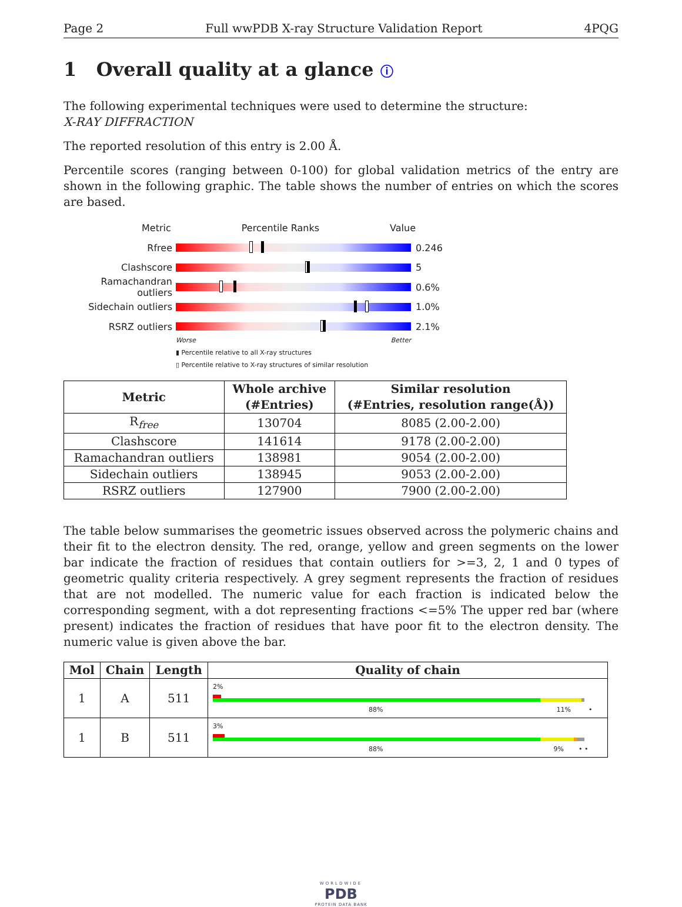Page 2 Full wwPDB X-ray Structure Validation Report 4PQG
1 Overall quality at a glance ⓘ
The following experimental techniques were used to determine the structure:
X-RAY DIFFRACTION
The reported resolution of this entry is 2.00 Å.
Percentile scores (ranging between 0-100) for global validation metrics of the entry are shown in the following graphic. The table shows the number of entries on which the scores are based.
Metric Percentile Ranks Value
Rfree 0.246
Clashscore 5
Ramachandran outliers
0.6%
Sidechain outliers 1.0%
RSRZ outliers 2.1%
Worse Better
▮ Percentile relative to all X-ray structures
▯ Percentile relative to X-ray structures of similar resolution
| Metric | Whole archive (#Entries) | Similar resolution (#Entries, resolution range(Å)) |
| --- | --- | --- |
| R<sub>free</sub> | 130704 | 8085 (2.00-2.00) |
| Clashscore | 141614 | 9178 (2.00-2.00) |
| Ramachandran outliers | 138981 | 9054 (2.00-2.00) |
| Sidechain outliers | 138945 | 9053 (2.00-2.00) |
| RSRZ outliers | 127900 | 7900 (2.00-2.00) |
The table below summarises the geometric issues observed across the polymeric chains and their fit to the electron density. The red, orange, yellow and green segments on the lower bar indicate the fraction of residues that contain outliers for >=3, 2, 1 and 0 types of geometric quality criteria respectively. A grey segment represents the fraction of residues that are not modelled. The numeric value for each fraction is indicated below the corresponding segment, with a dot representing fractions <=5% The upper red bar (where present) indicates the fraction of residues that have poor fit to the electron density. The numeric value is given above the bar.
| Mol | Chain | Length | Quality of chain |
| --- | --- | --- | --- |
| 1 | A | 511 | 2% 88% 11% • |
| 1 | B | 511 | 3% 88% 9% • • |
WORLDWIDE
PDB
PROTEIN DATA BANK